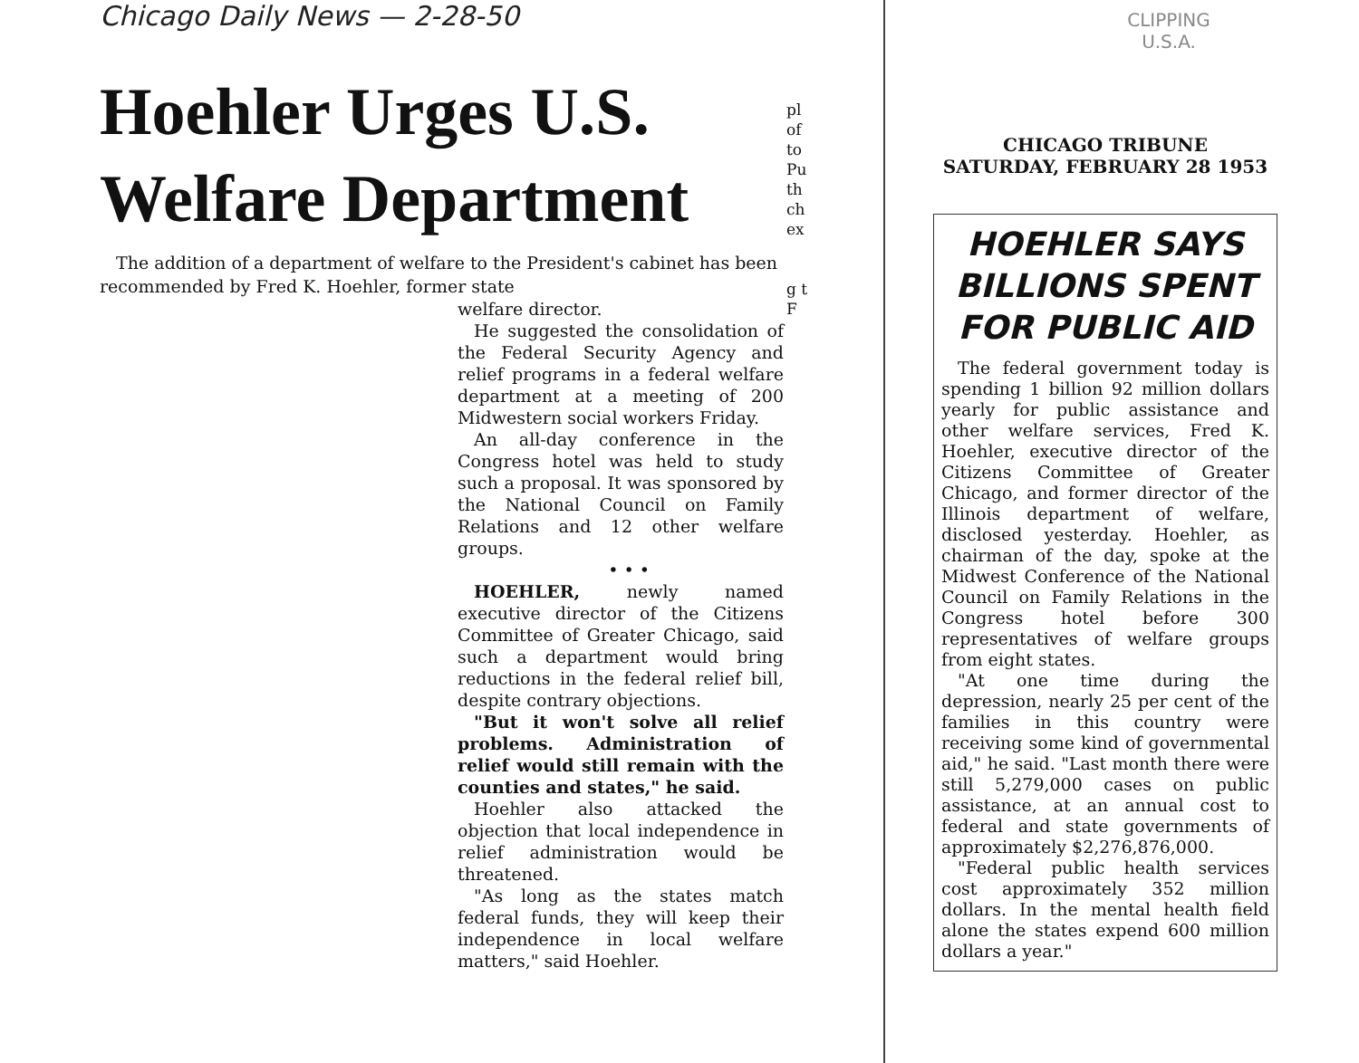Chicago Daily News — 2-28-50
Hoehler Urges U.S. Welfare Department
The addition of a department of welfare to the President's cabinet has been recommended by Fred K. Hoehler, former state
welfare director.
He suggested the consolidation of the Federal Security Agency and relief programs in a federal welfare department at a meeting of 200 Midwestern social workers Friday.
An all-day conference in the Congress hotel was held to study such a proposal. It was sponsored by the National Council on Family Relations and 12 other welfare groups.
• • •
HOEHLER, newly named executive director of the Citizens Committee of Greater Chicago, said such a department would bring reductions in the federal relief bill, despite contrary objections.
"But it won't solve all relief problems. Administration of relief would still remain with the counties and states," he said.
Hoehler also attacked the objection that local independence in relief administration would be threatened.
"As long as the states match federal funds, they will keep their independence in local welfare matters," said Hoehler.
pl of to Pu th ch ex
g t F
CLIPPING
U.S.A.
CHICAGO TRIBUNE
SATURDAY, FEBRUARY 28 1953
HOEHLER SAYS BILLIONS SPENT FOR PUBLIC AID
The federal government today is spending 1 billion 92 million dollars yearly for public assistance and other welfare services, Fred K. Hoehler, executive director of the Citizens Committee of Greater Chicago, and former director of the Illinois department of welfare, disclosed yesterday. Hoehler, as chairman of the day, spoke at the Midwest Conference of the National Council on Family Relations in the Congress hotel before 300 representatives of welfare groups from eight states.
"At one time during the depression, nearly 25 per cent of the families in this country were receiving some kind of governmental aid," he said. "Last month there were still 5,279,000 cases on public assistance, at an annual cost to federal and state governments of approximately $2,276,876,000.
"Federal public health services cost approximately 352 million dollars. In the mental health field alone the states expend 600 million dollars a year."